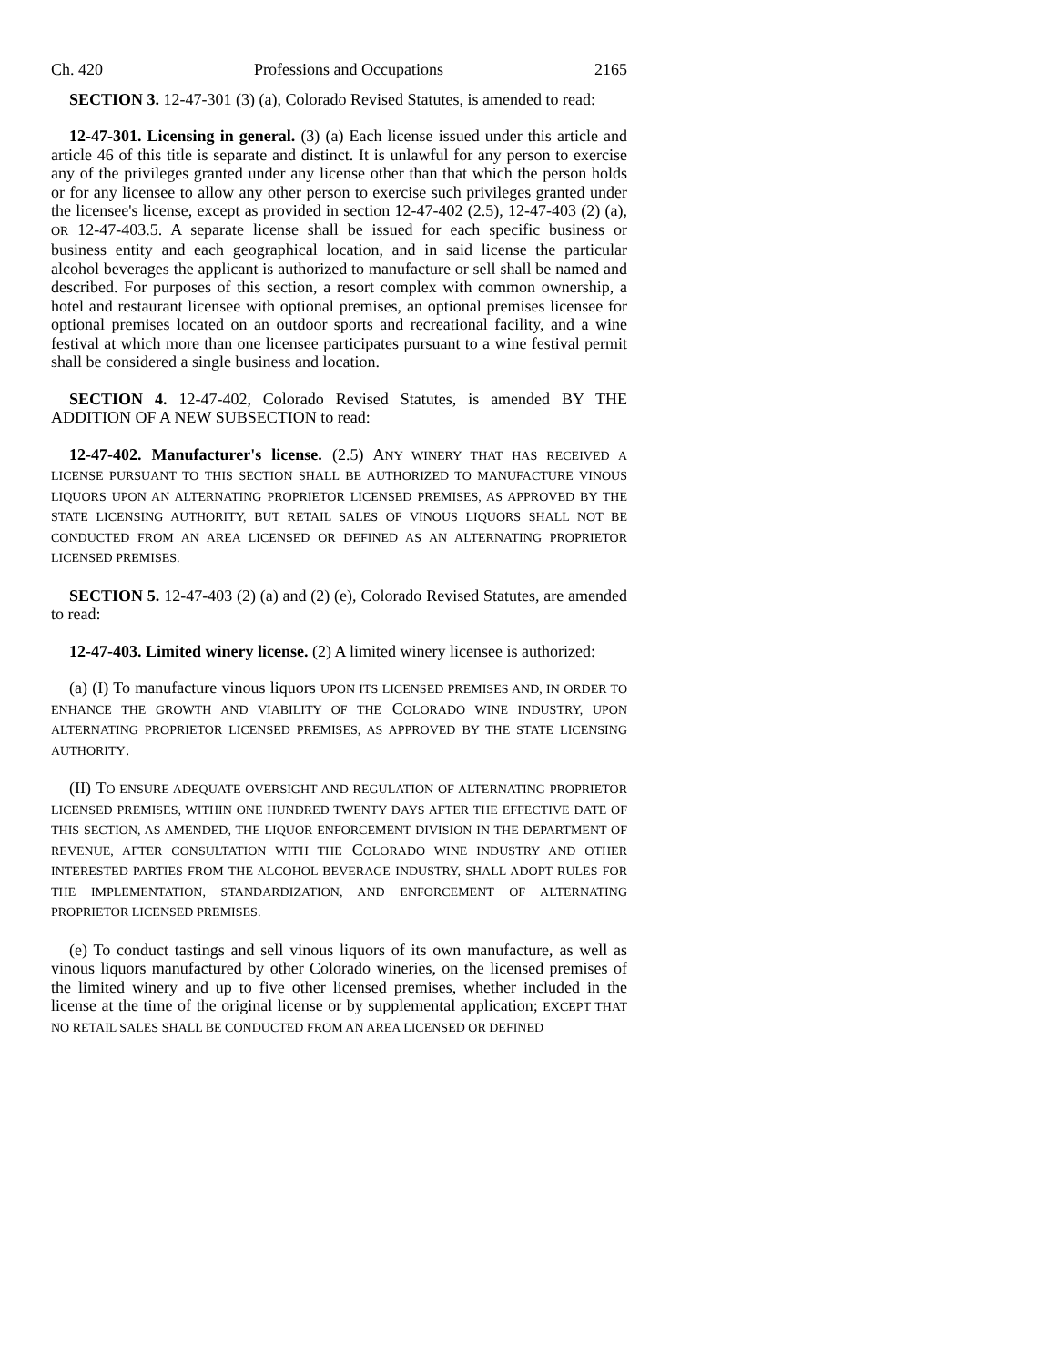Ch. 420 Professions and Occupations 2165
SECTION 3. 12-47-301 (3) (a), Colorado Revised Statutes, is amended to read:
12-47-301. Licensing in general. (3) (a) Each license issued under this article and article 46 of this title is separate and distinct. It is unlawful for any person to exercise any of the privileges granted under any license other than that which the person holds or for any licensee to allow any other person to exercise such privileges granted under the licensee's license, except as provided in section 12-47-402 (2.5), 12-47-403 (2) (a), OR 12-47-403.5. A separate license shall be issued for each specific business or business entity and each geographical location, and in said license the particular alcohol beverages the applicant is authorized to manufacture or sell shall be named and described. For purposes of this section, a resort complex with common ownership, a hotel and restaurant licensee with optional premises, an optional premises licensee for optional premises located on an outdoor sports and recreational facility, and a wine festival at which more than one licensee participates pursuant to a wine festival permit shall be considered a single business and location.
SECTION 4. 12-47-402, Colorado Revised Statutes, is amended BY THE ADDITION OF A NEW SUBSECTION to read:
12-47-402. Manufacturer's license. (2.5) ANY WINERY THAT HAS RECEIVED A LICENSE PURSUANT TO THIS SECTION SHALL BE AUTHORIZED TO MANUFACTURE VINOUS LIQUORS UPON AN ALTERNATING PROPRIETOR LICENSED PREMISES, AS APPROVED BY THE STATE LICENSING AUTHORITY, BUT RETAIL SALES OF VINOUS LIQUORS SHALL NOT BE CONDUCTED FROM AN AREA LICENSED OR DEFINED AS AN ALTERNATING PROPRIETOR LICENSED PREMISES.
SECTION 5. 12-47-403 (2) (a) and (2) (e), Colorado Revised Statutes, are amended to read:
12-47-403. Limited winery license. (2) A limited winery licensee is authorized:
(a) (I) To manufacture vinous liquors UPON ITS LICENSED PREMISES AND, IN ORDER TO ENHANCE THE GROWTH AND VIABILITY OF THE COLORADO WINE INDUSTRY, UPON ALTERNATING PROPRIETOR LICENSED PREMISES, AS APPROVED BY THE STATE LICENSING AUTHORITY.
(II) TO ENSURE ADEQUATE OVERSIGHT AND REGULATION OF ALTERNATING PROPRIETOR LICENSED PREMISES, WITHIN ONE HUNDRED TWENTY DAYS AFTER THE EFFECTIVE DATE OF THIS SECTION, AS AMENDED, THE LIQUOR ENFORCEMENT DIVISION IN THE DEPARTMENT OF REVENUE, AFTER CONSULTATION WITH THE COLORADO WINE INDUSTRY AND OTHER INTERESTED PARTIES FROM THE ALCOHOL BEVERAGE INDUSTRY, SHALL ADOPT RULES FOR THE IMPLEMENTATION, STANDARDIZATION, AND ENFORCEMENT OF ALTERNATING PROPRIETOR LICENSED PREMISES.
(e) To conduct tastings and sell vinous liquors of its own manufacture, as well as vinous liquors manufactured by other Colorado wineries, on the licensed premises of the limited winery and up to five other licensed premises, whether included in the license at the time of the original license or by supplemental application; EXCEPT THAT NO RETAIL SALES SHALL BE CONDUCTED FROM AN AREA LICENSED OR DEFINED